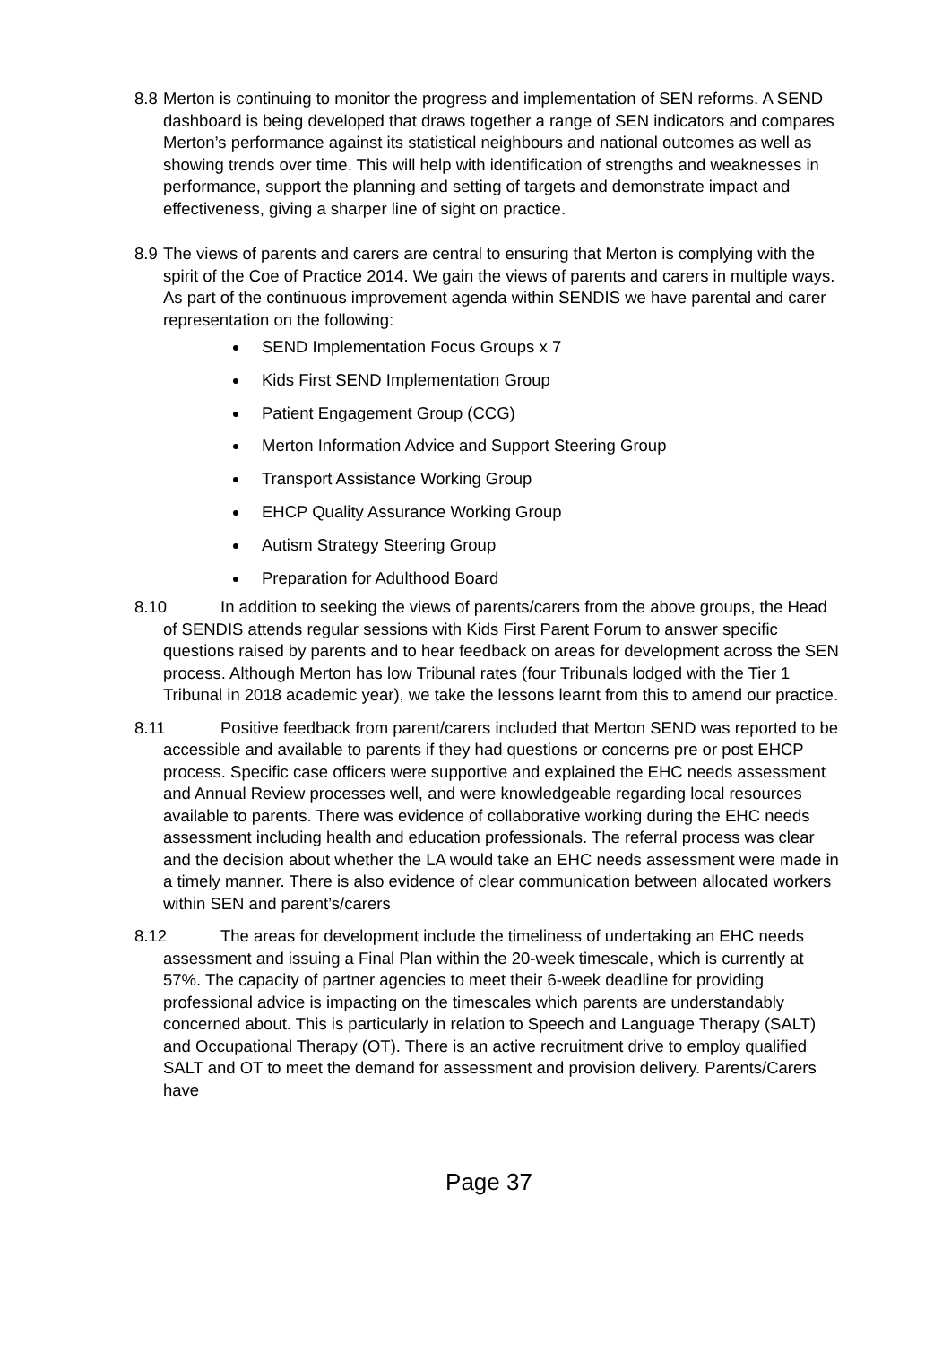8.8 Merton is continuing to monitor the progress and implementation of SEN reforms. A SEND dashboard is being developed that draws together a range of SEN indicators and compares Merton’s performance against its statistical neighbours and national outcomes as well as showing trends over time. This will help with identification of strengths and weaknesses in performance, support the planning and setting of targets and demonstrate impact and effectiveness, giving a sharper line of sight on practice.
8.9 The views of parents and carers are central to ensuring that Merton is complying with the spirit of the Coe of Practice 2014. We gain the views of parents and carers in multiple ways. As part of the continuous improvement agenda within SENDIS we have parental and carer representation on the following:
SEND Implementation Focus Groups x 7
Kids First SEND Implementation Group
Patient Engagement Group (CCG)
Merton Information Advice and Support Steering Group
Transport Assistance Working Group
EHCP Quality Assurance Working Group
Autism Strategy Steering Group
Preparation for Adulthood Board
8.10 In addition to seeking the views of parents/carers from the above groups, the Head of SENDIS attends regular sessions with Kids First Parent Forum to answer specific questions raised by parents and to hear feedback on areas for development across the SEN process. Although Merton has low Tribunal rates (four Tribunals lodged with the Tier 1 Tribunal in 2018 academic year), we take the lessons learnt from this to amend our practice.
8.11 Positive feedback from parent/carers included that Merton SEND was reported to be accessible and available to parents if they had questions or concerns pre or post EHCP process. Specific case officers were supportive and explained the EHC needs assessment and Annual Review processes well, and were knowledgeable regarding local resources available to parents. There was evidence of collaborative working during the EHC needs assessment including health and education professionals. The referral process was clear and the decision about whether the LA would take an EHC needs assessment were made in a timely manner. There is also evidence of clear communication between allocated workers within SEN and parent’s/carers
8.12 The areas for development include the timeliness of undertaking an EHC needs assessment and issuing a Final Plan within the 20-week timescale, which is currently at 57%. The capacity of partner agencies to meet their 6-week deadline for providing professional advice is impacting on the timescales which parents are understandably concerned about. This is particularly in relation to Speech and Language Therapy (SALT) and Occupational Therapy (OT). There is an active recruitment drive to employ qualified SALT and OT to meet the demand for assessment and provision delivery. Parents/Carers have
Page 37